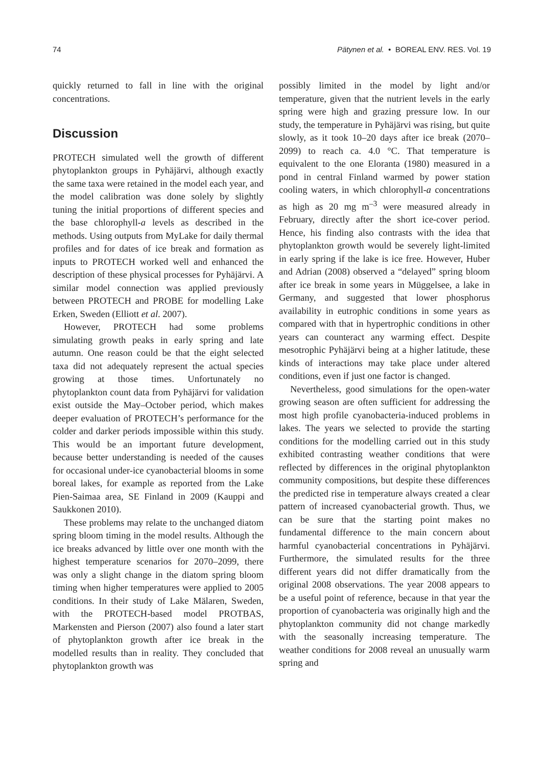74 Pätynen et al. • BOREAL ENV. RES. Vol. 19
quickly returned to fall in line with the original concentrations.
Discussion
PROTECH simulated well the growth of different phytoplankton groups in Pyhäjärvi, although exactly the same taxa were retained in the model each year, and the model calibration was done solely by slightly tuning the initial proportions of different species and the base chlorophyll-a levels as described in the methods. Using outputs from MyLake for daily thermal profiles and for dates of ice break and formation as inputs to PROTECH worked well and enhanced the description of these physical processes for Pyhäjärvi. A similar model connection was applied previously between PROTECH and PROBE for modelling Lake Erken, Sweden (Elliott et al. 2007).
However, PROTECH had some problems simulating growth peaks in early spring and late autumn. One reason could be that the eight selected taxa did not adequately represent the actual species growing at those times. Unfortunately no phytoplankton count data from Pyhäjärvi for validation exist outside the May–October period, which makes deeper evaluation of PROTECH’s performance for the colder and darker periods impossible within this study. This would be an important future development, because better understanding is needed of the causes for occasional under-ice cyanobacterial blooms in some boreal lakes, for example as reported from the Lake Pien-Saimaa area, SE Finland in 2009 (Kauppi and Saukkonen 2010).
These problems may relate to the unchanged diatom spring bloom timing in the model results. Although the ice breaks advanced by little over one month with the highest temperature scenarios for 2070–2099, there was only a slight change in the diatom spring bloom timing when higher temperatures were applied to 2005 conditions. In their study of Lake Mälaren, Sweden, with the PROTECH-based model PROTBAS, Markensten and Pierson (2007) also found a later start of phytoplankton growth after ice break in the modelled results than in reality. They concluded that phytoplankton growth was
possibly limited in the model by light and/or temperature, given that the nutrient levels in the early spring were high and grazing pressure low. In our study, the temperature in Pyhäjärvi was rising, but quite slowly, as it took 10–20 days after ice break (2070–2099) to reach ca. 4.0 °C. That temperature is equivalent to the one Eloranta (1980) measured in a pond in central Finland warmed by power station cooling waters, in which chlorophyll-a concentrations as high as 20 mg m<sup>–3</sup> were measured already in February, directly after the short ice-cover period. Hence, his finding also contrasts with the idea that phytoplankton growth would be severely light-limited in early spring if the lake is ice free. However, Huber and Adrian (2008) observed a “delayed” spring bloom after ice break in some years in Müggelsee, a lake in Germany, and suggested that lower phosphorus availability in eutrophic conditions in some years as compared with that in hypertrophic conditions in other years can counteract any warming effect. Despite mesotrophic Pyhäjärvi being at a higher latitude, these kinds of interactions may take place under altered conditions, even if just one factor is changed.
Nevertheless, good simulations for the open-water growing season are often sufficient for addressing the most high profile cyanobacteria-induced problems in lakes. The years we selected to provide the starting conditions for the modelling carried out in this study exhibited contrasting weather conditions that were reflected by differences in the original phytoplankton community compositions, but despite these differences the predicted rise in temperature always created a clear pattern of increased cyanobacterial growth. Thus, we can be sure that the starting point makes no fundamental difference to the main concern about harmful cyanobacterial concentrations in Pyhäjärvi. Furthermore, the simulated results for the three different years did not differ dramatically from the original 2008 observations. The year 2008 appears to be a useful point of reference, because in that year the proportion of cyanobacteria was originally high and the phytoplankton community did not change markedly with the seasonally increasing temperature. The weather conditions for 2008 reveal an unusually warm spring and